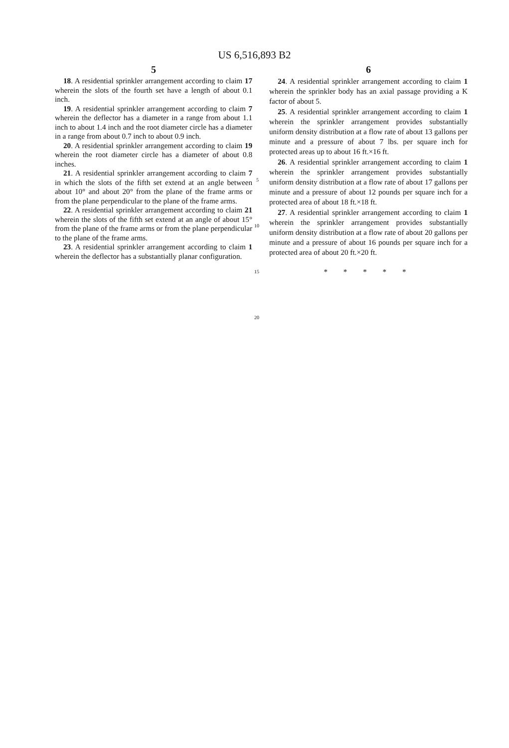US 6,516,893 B2
5
18. A residential sprinkler arrangement according to claim 17 wherein the slots of the fourth set have a length of about 0.1 inch.
19. A residential sprinkler arrangement according to claim 7 wherein the deflector has a diameter in a range from about 1.1 inch to about 1.4 inch and the root diameter circle has a diameter in a range from about 0.7 inch to about 0.9 inch.
20. A residential sprinkler arrangement according to claim 19 wherein the root diameter circle has a diameter of about 0.8 inches.
21. A residential sprinkler arrangement according to claim 7 in which the slots of the fifth set extend at an angle between about 10° and about 20° from the plane of the frame arms or from the plane perpendicular to the plane of the frame arms.
22. A residential sprinkler arrangement according to claim 21 wherein the slots of the fifth set extend at an angle of about 15° from the plane of the frame arms or from the plane perpendicular to the plane of the frame arms.
23. A residential sprinkler arrangement according to claim 1 wherein the deflector has a substantially planar configuration.
5
10
15
20
6
24. A residential sprinkler arrangement according to claim 1 wherein the sprinkler body has an axial passage providing a K factor of about 5.
25. A residential sprinkler arrangement according to claim 1 wherein the sprinkler arrangement provides substantially uniform density distribution at a flow rate of about 13 gallons per minute and a pressure of about 7 lbs. per square inch for protected areas up to about 16 ft.×16 ft.
26. A residential sprinkler arrangement according to claim 1 wherein the sprinkler arrangement provides substantially uniform density distribution at a flow rate of about 17 gallons per minute and a pressure of about 12 pounds per square inch for a protected area of about 18 ft.×18 ft.
27. A residential sprinkler arrangement according to claim 1 wherein the sprinkler arrangement provides substantially uniform density distribution at a flow rate of about 20 gallons per minute and a pressure of about 16 pounds per square inch for a protected area of about 20 ft.×20 ft.
* * * * *